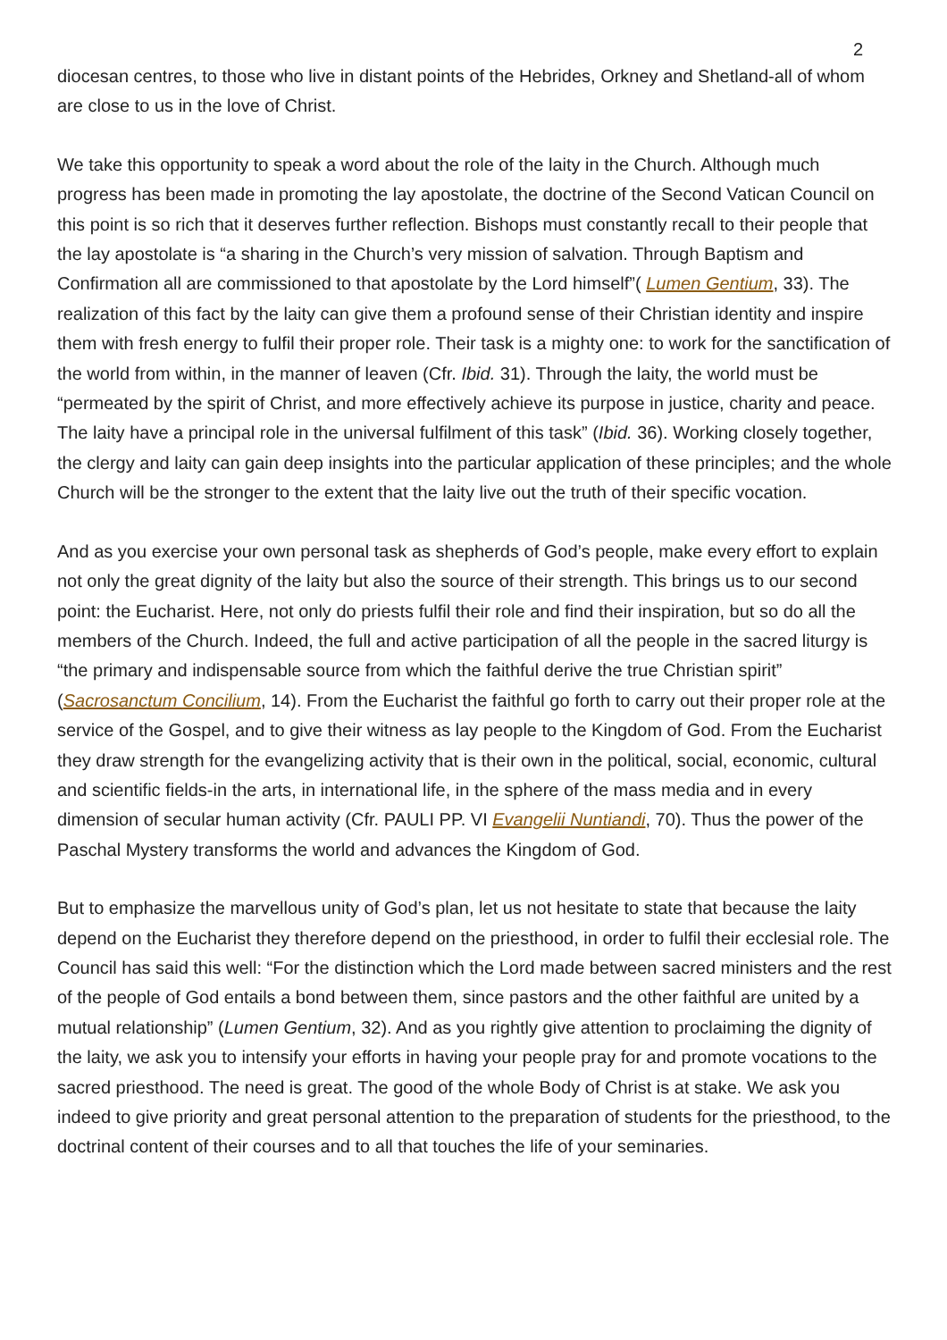2
diocesan centres, to those who live in distant points of the Hebrides, Orkney and Shetland-all of whom are close to us in the love of Christ.
We take this opportunity to speak a word about the role of the laity in the Church. Although much progress has been made in promoting the lay apostolate, the doctrine of the Second Vatican Council on this point is so rich that it deserves further reflection. Bishops must constantly recall to their people that the lay apostolate is “a sharing in the Church’s very mission of salvation. Through Baptism and Confirmation all are commissioned to that apostolate by the Lord himself”( Lumen Gentium, 33). The realization of this fact by the laity can give them a profound sense of their Christian identity and inspire them with fresh energy to fulfil their proper role. Their task is a mighty one: to work for the sanctification of the world from within, in the manner of leaven (Cfr. Ibid. 31). Through the laity, the world must be “permeated by the spirit of Christ, and more effectively achieve its purpose in justice, charity and peace. The laity have a principal role in the universal fulfilment of this task” (Ibid. 36). Working closely together, the clergy and laity can gain deep insights into the particular application of these principles; and the whole Church will be the stronger to the extent that the laity live out the truth of their specific vocation.
And as you exercise your own personal task as shepherds of God’s people, make every effort to explain not only the great dignity of the laity but also the source of their strength. This brings us to our second point: the Eucharist. Here, not only do priests fulfil their role and find their inspiration, but so do all the members of the Church. Indeed, the full and active participation of all the people in the sacred liturgy is “the primary and indispensable source from which the faithful derive the true Christian spirit” (Sacrosanctum Concilium, 14). From the Eucharist the faithful go forth to carry out their proper role at the service of the Gospel, and to give their witness as lay people to the Kingdom of God. From the Eucharist they draw strength for the evangelizing activity that is their own in the political, social, economic, cultural and scientific fields-in the arts, in international life, in the sphere of the mass media and in every dimension of secular human activity (Cfr. PAULI PP. VI Evangelii Nuntiandi, 70). Thus the power of the Paschal Mystery transforms the world and advances the Kingdom of God.
But to emphasize the marvellous unity of God’s plan, let us not hesitate to state that because the laity depend on the Eucharist they therefore depend on the priesthood, in order to fulfil their ecclesial role. The Council has said this well: “For the distinction which the Lord made between sacred ministers and the rest of the people of God entails a bond between them, since pastors and the other faithful are united by a mutual relationship” (Lumen Gentium, 32). And as you rightly give attention to proclaiming the dignity of the laity, we ask you to intensify your efforts in having your people pray for and promote vocations to the sacred priesthood. The need is great. The good of the whole Body of Christ is at stake. We ask you indeed to give priority and great personal attention to the preparation of students for the priesthood, to the doctrinal content of their courses and to all that touches the life of your seminaries.